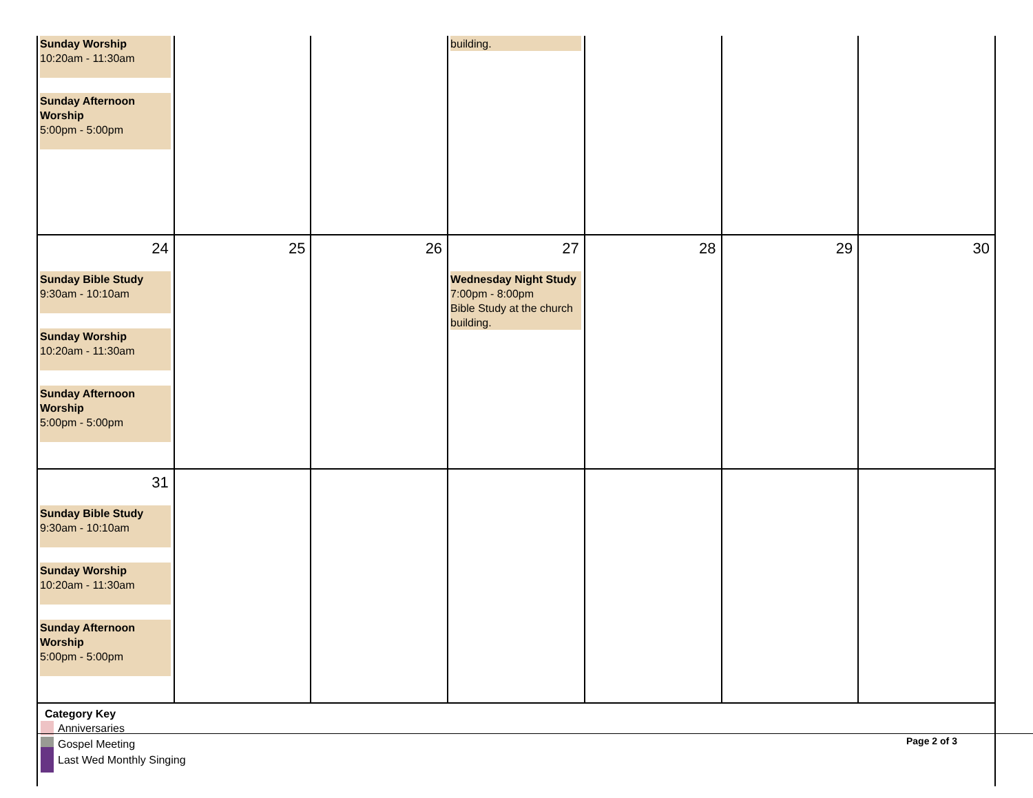| Sunday Worship 10:20am - 11:30am Sunday Afternoon Worship 5:00pm - 5:00pm | | | building. | | | |
| 24 Sunday Bible Study 9:30am - 10:10am Sunday Worship 10:20am - 11:30am Sunday Afternoon Worship 5:00pm - 5:00pm | 25 | 26 | 27 Wednesday Night Study 7:00pm - 8:00pm Bible Study at the church building. | 28 | 29 | 30 |
| 31 Sunday Bible Study 9:30am - 10:10am Sunday Worship 10:20am - 11:30am Sunday Afternoon Worship 5:00pm - 5:00pm | | | | | | |
| Category Key Anniversaries Gospel Meeting Last Wed Monthly Singing | | | | | | |
Page 2 of 3